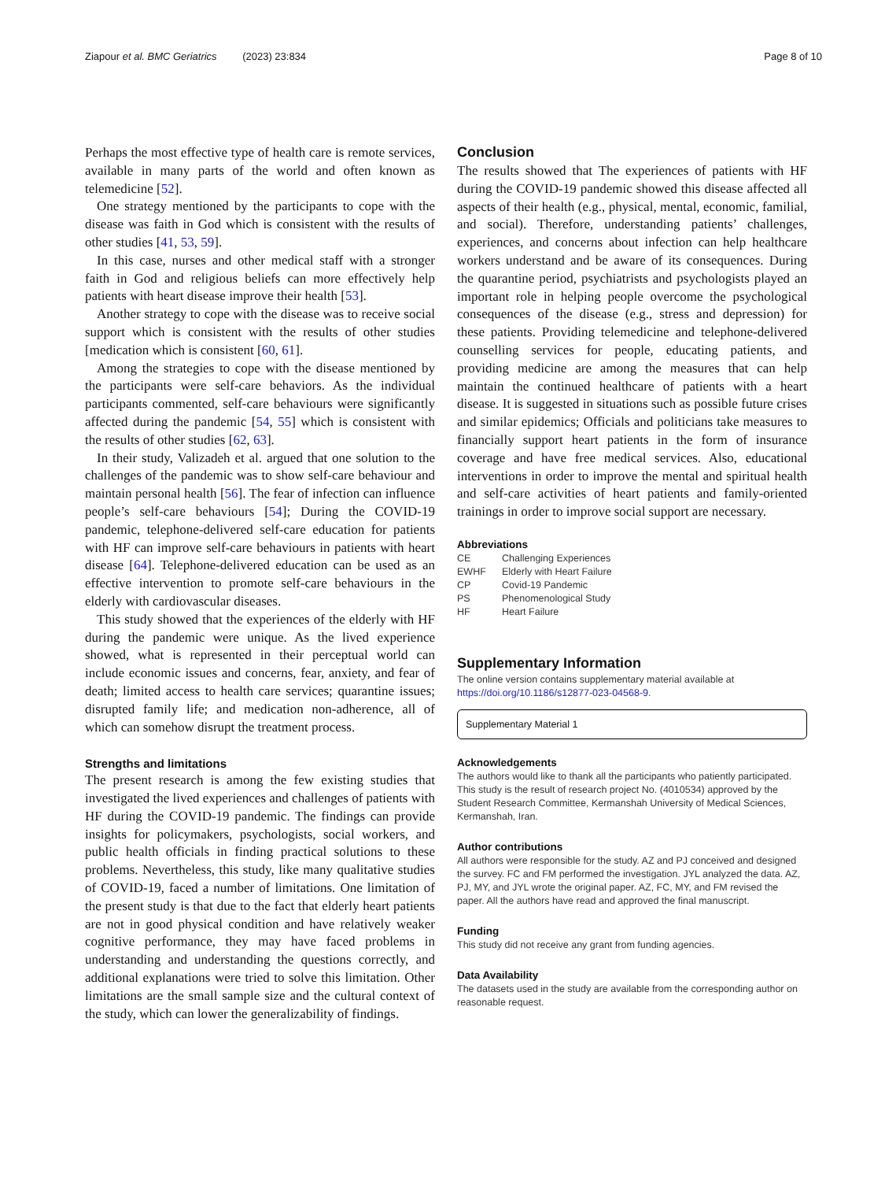Ziapour et al. BMC Geriatrics (2023) 23:834 Page 8 of 10
Perhaps the most effective type of health care is remote services, available in many parts of the world and often known as telemedicine [52].
One strategy mentioned by the participants to cope with the disease was faith in God which is consistent with the results of other studies [41, 53, 59].
In this case, nurses and other medical staff with a stronger faith in God and religious beliefs can more effectively help patients with heart disease improve their health [53].
Another strategy to cope with the disease was to receive social support which is consistent with the results of other studies [medication which is consistent [60, 61].
Among the strategies to cope with the disease mentioned by the participants were self-care behaviors. As the individual participants commented, self-care behaviours were significantly affected during the pandemic [54, 55] which is consistent with the results of other studies [62, 63].
In their study, Valizadeh et al. argued that one solution to the challenges of the pandemic was to show self-care behaviour and maintain personal health [56]. The fear of infection can influence people’s self-care behaviours [54]; During the COVID-19 pandemic, telephone-delivered self-care education for patients with HF can improve self-care behaviours in patients with heart disease [64]. Telephone-delivered education can be used as an effective intervention to promote self-care behaviours in the elderly with cardiovascular diseases.
This study showed that the experiences of the elderly with HF during the pandemic were unique. As the lived experience showed, what is represented in their perceptual world can include economic issues and concerns, fear, anxiety, and fear of death; limited access to health care services; quarantine issues; disrupted family life; and medication non-adherence, all of which can somehow disrupt the treatment process.
Strengths and limitations
The present research is among the few existing studies that investigated the lived experiences and challenges of patients with HF during the COVID-19 pandemic. The findings can provide insights for policymakers, psychologists, social workers, and public health officials in finding practical solutions to these problems. Nevertheless, this study, like many qualitative studies of COVID-19, faced a number of limitations. One limitation of the present study is that due to the fact that elderly heart patients are not in good physical condition and have relatively weaker cognitive performance, they may have faced problems in understanding and understanding the questions correctly, and additional explanations were tried to solve this limitation. Other limitations are the small sample size and the cultural context of the study, which can lower the generalizability of findings.
Conclusion
The results showed that The experiences of patients with HF during the COVID-19 pandemic showed this disease affected all aspects of their health (e.g., physical, mental, economic, familial, and social). Therefore, understanding patients’ challenges, experiences, and concerns about infection can help healthcare workers understand and be aware of its consequences. During the quarantine period, psychiatrists and psychologists played an important role in helping people overcome the psychological consequences of the disease (e.g., stress and depression) for these patients. Providing telemedicine and telephone-delivered counselling services for people, educating patients, and providing medicine are among the measures that can help maintain the continued healthcare of patients with a heart disease. It is suggested in situations such as possible future crises and similar epidemics; Officials and politicians take measures to financially support heart patients in the form of insurance coverage and have free medical services. Also, educational interventions in order to improve the mental and spiritual health and self-care activities of heart patients and family-oriented trainings in order to improve social support are necessary.
Abbreviations
| CE | Challenging Experiences |
| EWHF | Elderly with Heart Failure |
| CP | Covid-19 Pandemic |
| PS | Phenomenological Study |
| HF | Heart Failure |
Supplementary Information
The online version contains supplementary material available at https://doi.org/10.1186/s12877-023-04568-9.
Supplementary Material 1
Acknowledgements
The authors would like to thank all the participants who patiently participated. This study is the result of research project No. (4010534) approved by the Student Research Committee, Kermanshah University of Medical Sciences, Kermanshah, Iran.
Author contributions
All authors were responsible for the study. AZ and PJ conceived and designed the survey. FC and FM performed the investigation. JYL analyzed the data. AZ, PJ, MY, and JYL wrote the original paper. AZ, FC, MY, and FM revised the paper. All the authors have read and approved the final manuscript.
Funding
This study did not receive any grant from funding agencies.
Data Availability
The datasets used in the study are available from the corresponding author on reasonable request.